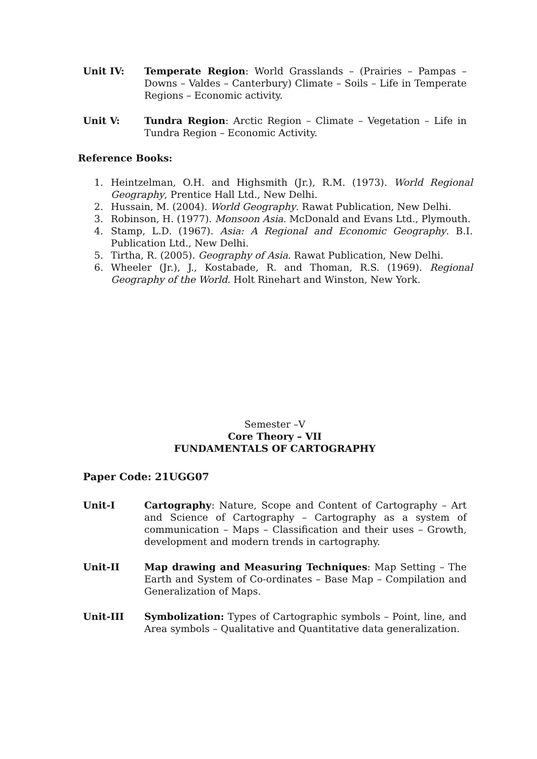Unit IV: Temperate Region: World Grasslands – (Prairies – Pampas – Downs – Valdes – Canterbury) Climate – Soils – Life in Temperate Regions – Economic activity.
Unit V: Tundra Region: Arctic Region – Climate – Vegetation – Life in Tundra Region – Economic Activity.
Reference Books:
1. Heintzelman, O.H. and Highsmith (Jr.), R.M. (1973). World Regional Geography, Prentice Hall Ltd., New Delhi.
2. Hussain, M. (2004). World Geography. Rawat Publication, New Delhi.
3. Robinson, H. (1977). Monsoon Asia. McDonald and Evans Ltd., Plymouth.
4. Stamp, L.D. (1967). Asia: A Regional and Economic Geography. B.I. Publication Ltd., New Delhi.
5. Tirtha, R. (2005). Geography of Asia. Rawat Publication, New Delhi.
6. Wheeler (Jr.), J., Kostabade, R. and Thoman, R.S. (1969). Regional Geography of the World. Holt Rinehart and Winston, New York.
Semester –V
Core Theory – VII
FUNDAMENTALS OF CARTOGRAPHY
Paper Code: 21UGG07
Unit-I Cartography: Nature, Scope and Content of Cartography – Art and Science of Cartography – Cartography as a system of communication – Maps – Classification and their uses – Growth, development and modern trends in cartography.
Unit-II Map drawing and Measuring Techniques: Map Setting – The Earth and System of Co-ordinates – Base Map – Compilation and Generalization of Maps.
Unit-III Symbolization: Types of Cartographic symbols – Point, line, and Area symbols – Qualitative and Quantitative data generalization.